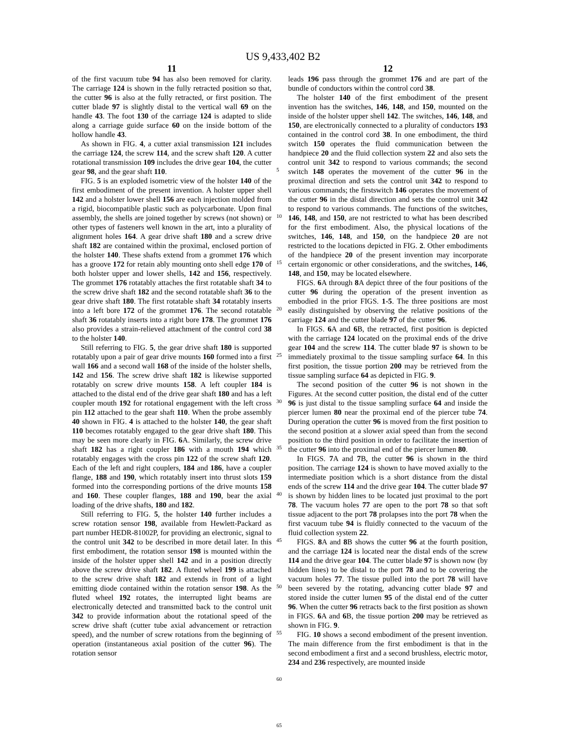US 9,433,402 B2
11
of the first vacuum tube 94 has also been removed for clarity. The carriage 124 is shown in the fully retracted position so that, the cutter 96 is also at the fully retracted, or first position. The cutter blade 97 is slightly distal to the vertical wall 69 on the handle 43. The foot 130 of the carriage 124 is adapted to slide along a carriage guide surface 60 on the inside bottom of the hollow handle 43.
As shown in FIG. 4, a cutter axial transmission 121 includes the carriage 124, the screw 114, and the screw shaft 120. A cutter rotational transmission 109 includes the drive gear 104, the cutter gear 98, and the gear shaft 110.
FIG. 5 is an exploded isometric view of the holster 140 of the first embodiment of the present invention. A holster upper shell 142 and a holster lower shell 156 are each injection molded from a rigid, biocompatible plastic such as polycarbonate. Upon final assembly, the shells are joined together by screws (not shown) or other types of fasteners well known in the art, into a plurality of alignment holes 164. A gear drive shaft 180 and a screw drive shaft 182 are contained within the proximal, enclosed portion of the holster 140. These shafts extend from a grommet 176 which has a groove 172 for retain ably mounting onto shell edge 170 of both holster upper and lower shells, 142 and 156, respectively. The grommet 176 rotatably attaches the first rotatable shaft 34 to the screw drive shaft 182 and the second rotatable shaft 36 to the gear drive shaft 180. The first rotatable shaft 34 rotatably inserts into a left bore 172 of the grommet 176. The second rotatable shaft 36 rotatably inserts into a right bore 178. The grommet 176 also provides a strain-relieved attachment of the control cord 38 to the holster 140.
Still referring to FIG. 5, the gear drive shaft 180 is supported rotatably upon a pair of gear drive mounts 160 formed into a first wall 166 and a second wall 168 of the inside of the holster shells, 142 and 156. The screw drive shaft 182 is likewise supported rotatably on screw drive mounts 158. A left coupler 184 is attached to the distal end of the drive gear shaft 180 and has a left coupler mouth 192 for rotational engagement with the left cross pin 112 attached to the gear shaft 110. When the probe assembly 40 shown in FIG. 4 is attached to the holster 140, the gear shaft 110 becomes rotatably engaged to the gear drive shaft 180. This may be seen more clearly in FIG. 6 A. Similarly, the screw drive shaft 182 has a right coupler 186 with a mouth 194 which rotatably engages with the cross pin 122 of the screw shaft 120. Each of the left and right couplers, 184 and 186, have a coupler flange, 188 and 190, which rotatably insert into thrust slots 159 formed into the corresponding portions of the drive mounts 158 and 160. These coupler flanges, 188 and 190, bear the axial loading of the drive shafts, 180 and 182.
Still referring to FIG. 5, the holster 140 further includes a screw rotation sensor 198, available from Hewlett-Packard as part number HEDR-81002P, for providing an electronic, signal to the control unit 342 to be described in more detail later. In this first embodiment, the rotation sensor 198 is mounted within the inside of the holster upper shell 142 and in a position directly above the screw drive shaft 182. A fluted wheel 199 is attached to the screw drive shaft 182 and extends in front of a light emitting diode contained within the rotation sensor 198. As the fluted wheel 192 rotates, the interrupted light beams are electronically detected and transmitted back to the control unit 342 to provide information about the rotational speed of the screw drive shaft (cutter tube axial advancement or retraction speed), and the number of screw rotations from the beginning of operation (instantaneous axial position of the cutter 96). The rotation sensor
5
10
15
20
25
30
35
40
45
50
55
60
65
12
leads 196 pass through the grommet 176 and are part of the bundle of conductors within the control cord 38.
The holster 140 of the first embodiment of the present invention has the switches, 146, 148, and 150, mounted on the inside of the holster upper shell 142. The switches, 146, 148, and 150, are electronically connected to a plurality of conductors 193 contained in the control cord 38. In one embodiment, the third switch 150 operates the fluid communication between the handpiece 20 and the fluid collection system 22 and also sets the control unit 342 to respond to various commands; the second switch 148 operates the movement of the cutter 96 in the proximal direction and sets the control unit 342 to respond to various commands; the firstswitch 146 operates the movement of the cutter 96 in the distal direction and sets the control unit 342 to respond to various commands. The functions of the switches, 146, 148, and 150, are not restricted to what has been described for the first embodiment. Also, the physical locations of the switches, 146, 148, and 150, on the handpiece 20 are not restricted to the locations depicted in FIG. 2. Other embodiments of the handpiece 20 of the present invention may incorporate certain ergonomic or other considerations, and the switches, 146, 148, and 150, may be located elsewhere.
FIGS. 6 A through 8 A depict three of the four positions of the cutter 96 during the operation of the present invention as embodied in the prior FIGS. 1-5. The three positions are most easily distinguished by observing the relative positions of the carriage 124 and the cutter blade 97 of the cutter 96.
In FIGS. 6 A and 6 B, the retracted, first position is depicted with the carriage 124 located on the proximal ends of the drive gear 104 and the screw 114. The cutter blade 97 is shown to be immediately proximal to the tissue sampling surface 64. In this first position, the tissue portion 200 may be retrieved from the tissue sampling surface 64 as depicted in FIG. 9.
The second position of the cutter 96 is not shown in the Figures. At the second cutter position, the distal end of the cutter 96 is just distal to the tissue sampling surface 64 and inside the piercer lumen 80 near the proximal end of the piercer tube 74. During operation the cutter 96 is moved from the first position to the second position at a slower axial speed than from the second position to the third position in order to facilitate the insertion of the cutter 96 into the proximal end of the piercer lumen 80.
In FIGS. 7 A and 7 B, the cutter 96 is shown in the third position. The carriage 124 is shown to have moved axially to the intermediate position which is a short distance from the distal ends of the screw 114 and the drive gear 104. The cutter blade 97 is shown by hidden lines to be located just proximal to the port 78. The vacuum holes 77 are open to the port 78 so that soft tissue adjacent to the port 78 prolapses into the port 78 when the first vacuum tube 94 is fluidly connected to the vacuum of the fluid collection system 22.
FIGS. 8 A and 8 B shows the cutter 96 at the fourth position, and the carriage 124 is located near the distal ends of the screw 114 and the drive gear 104. The cutter blade 97 is shown now (by hidden lines) to be distal to the port 78 and to be covering the vacuum holes 77. The tissue pulled into the port 78 will have been severed by the rotating, advancing cutter blade 97 and stored inside the cutter lumen 95 of the distal end of the cutter 96. When the cutter 96 retracts back to the first position as shown in FIGS. 6 A and 6 B, the tissue portion 200 may be retrieved as shown in FIG. 9.
FIG. 10 shows a second embodiment of the present invention. The main difference from the first embodiment is that in the second embodiment a first and a second brushless, electric motor, 234 and 236 respectively, are mounted inside